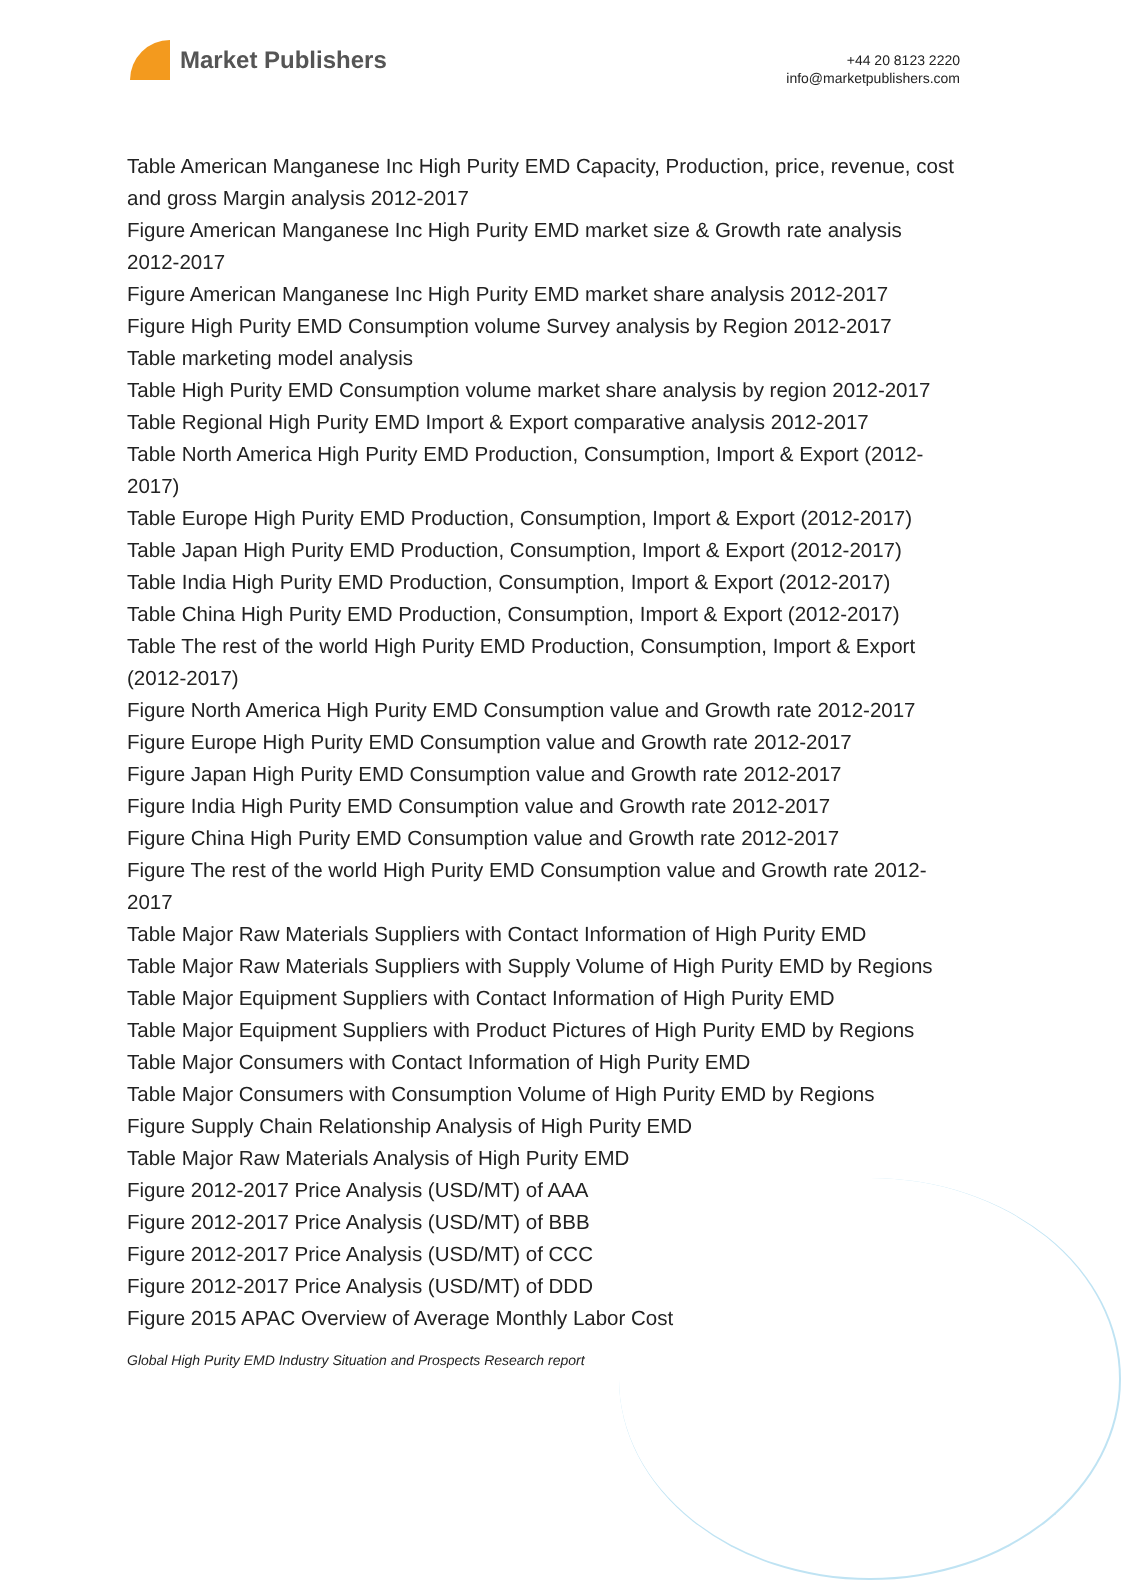Market Publishers
+44 20 8123 2220
info@marketpublishers.com
Table American Manganese Inc High Purity EMD Capacity, Production, price, revenue, cost and gross Margin analysis 2012-2017
Figure American Manganese Inc High Purity EMD market size & Growth rate analysis 2012-2017
Figure American Manganese Inc High Purity EMD market share analysis 2012-2017
Figure High Purity EMD Consumption volume Survey analysis by Region 2012-2017
Table marketing model analysis
Table High Purity EMD Consumption volume market share analysis by region 2012-2017
Table Regional High Purity EMD Import & Export comparative analysis 2012-2017
Table North America High Purity EMD Production, Consumption, Import & Export (2012-2017)
Table Europe High Purity EMD Production, Consumption, Import & Export (2012-2017)
Table Japan High Purity EMD Production, Consumption, Import & Export (2012-2017)
Table India High Purity EMD Production, Consumption, Import & Export (2012-2017)
Table China High Purity EMD Production, Consumption, Import & Export (2012-2017)
Table The rest of the world High Purity EMD Production, Consumption, Import & Export (2012-2017)
Figure North America High Purity EMD Consumption value and Growth rate 2012-2017
Figure Europe High Purity EMD Consumption value and Growth rate 2012-2017
Figure Japan High Purity EMD Consumption value and Growth rate 2012-2017
Figure India High Purity EMD Consumption value and Growth rate 2012-2017
Figure China High Purity EMD Consumption value and Growth rate 2012-2017
Figure The rest of the world High Purity EMD Consumption value and Growth rate 2012-2017
Table Major Raw Materials Suppliers with Contact Information of High Purity EMD
Table Major Raw Materials Suppliers with Supply Volume of High Purity EMD by Regions
Table Major Equipment Suppliers with Contact Information of High Purity EMD
Table Major Equipment Suppliers with Product Pictures of High Purity EMD by Regions
Table Major Consumers with Contact Information of High Purity EMD
Table Major Consumers with Consumption Volume of High Purity EMD by Regions
Figure Supply Chain Relationship Analysis of High Purity EMD
Table Major Raw Materials Analysis of High Purity EMD
Figure 2012-2017 Price Analysis (USD/MT) of AAA
Figure 2012-2017 Price Analysis (USD/MT) of BBB
Figure 2012-2017 Price Analysis (USD/MT) of CCC
Figure 2012-2017 Price Analysis (USD/MT) of DDD
Figure 2015 APAC Overview of Average Monthly Labor Cost
Global High Purity EMD Industry Situation and Prospects Research report